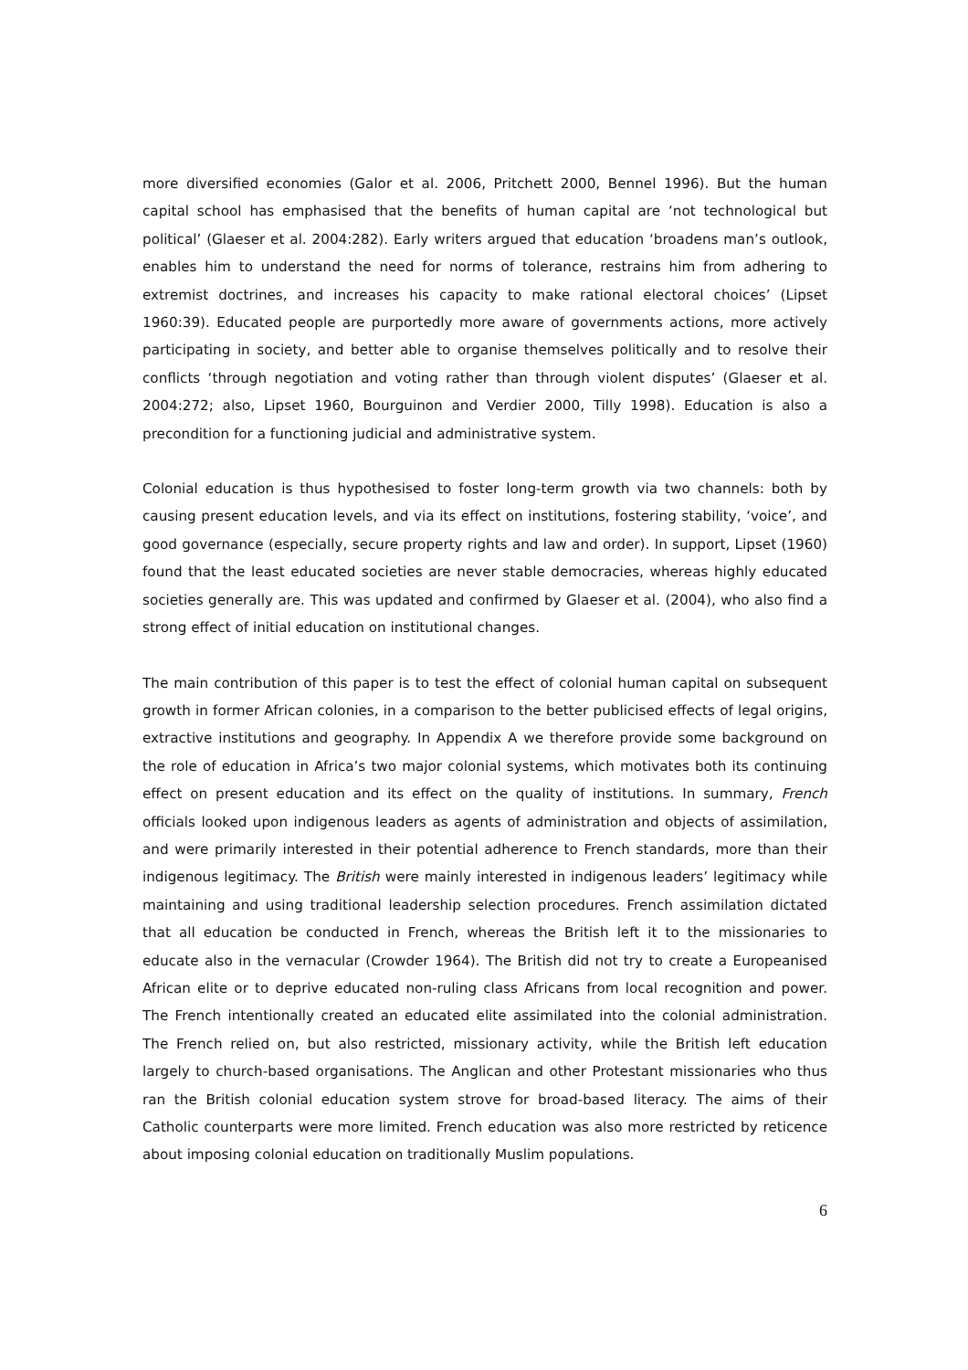more diversified economies (Galor et al. 2006, Pritchett 2000, Bennel 1996). But the human capital school has emphasised that the benefits of human capital are ‘not technological but political’ (Glaeser et al. 2004:282). Early writers argued that education ‘broadens man’s outlook, enables him to understand the need for norms of tolerance, restrains him from adhering to extremist doctrines, and increases his capacity to make rational electoral choices’ (Lipset 1960:39). Educated people are purportedly more aware of governments actions, more actively participating in society, and better able to organise themselves politically and to resolve their conflicts ‘through negotiation and voting rather than through violent disputes’ (Glaeser et al. 2004:272; also, Lipset 1960, Bourguinon and Verdier 2000, Tilly 1998). Education is also a precondition for a functioning judicial and administrative system.
Colonial education is thus hypothesised to foster long-term growth via two channels: both by causing present education levels, and via its effect on institutions, fostering stability, ‘voice’, and good governance (especially, secure property rights and law and order). In support, Lipset (1960) found that the least educated societies are never stable democracies, whereas highly educated societies generally are. This was updated and confirmed by Glaeser et al. (2004), who also find a strong effect of initial education on institutional changes.
The main contribution of this paper is to test the effect of colonial human capital on subsequent growth in former African colonies, in a comparison to the better publicised effects of legal origins, extractive institutions and geography. In Appendix A we therefore provide some background on the role of education in Africa’s two major colonial systems, which motivates both its continuing effect on present education and its effect on the quality of institutions. In summary, French officials looked upon indigenous leaders as agents of administration and objects of assimilation, and were primarily interested in their potential adherence to French standards, more than their indigenous legitimacy. The British were mainly interested in indigenous leaders’ legitimacy while maintaining and using traditional leadership selection procedures. French assimilation dictated that all education be conducted in French, whereas the British left it to the missionaries to educate also in the vernacular (Crowder 1964). The British did not try to create a Europeanised African elite or to deprive educated non-ruling class Africans from local recognition and power. The French intentionally created an educated elite assimilated into the colonial administration. The French relied on, but also restricted, missionary activity, while the British left education largely to church-based organisations. The Anglican and other Protestant missionaries who thus ran the British colonial education system strove for broad-based literacy. The aims of their Catholic counterparts were more limited. French education was also more restricted by reticence about imposing colonial education on traditionally Muslim populations.
6